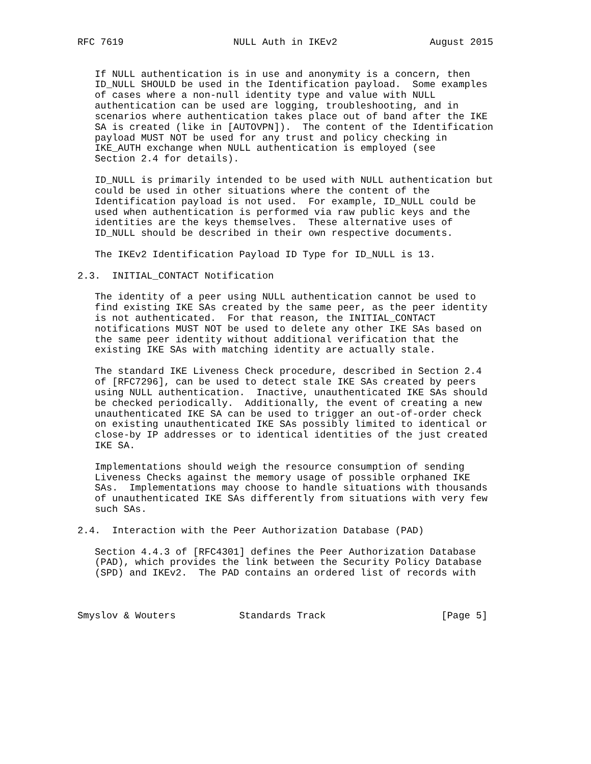RFC 7619                   NULL Auth in IKEv2                August 2015


   If NULL authentication is in use and anonymity is a concern, then
   ID_NULL SHOULD be used in the Identification payload.  Some examples
   of cases where a non-null identity type and value with NULL
   authentication can be used are logging, troubleshooting, and in
   scenarios where authentication takes place out of band after the IKE
   SA is created (like in [AUTOVPN]).  The content of the Identification
   payload MUST NOT be used for any trust and policy checking in
   IKE_AUTH exchange when NULL authentication is employed (see
   Section 2.4 for details).

   ID_NULL is primarily intended to be used with NULL authentication but
   could be used in other situations where the content of the
   Identification payload is not used.  For example, ID_NULL could be
   used when authentication is performed via raw public keys and the
   identities are the keys themselves.  These alternative uses of
   ID_NULL should be described in their own respective documents.

   The IKEv2 Identification Payload ID Type for ID_NULL is 13.

2.3.  INITIAL_CONTACT Notification

   The identity of a peer using NULL authentication cannot be used to
   find existing IKE SAs created by the same peer, as the peer identity
   is not authenticated.  For that reason, the INITIAL_CONTACT
   notifications MUST NOT be used to delete any other IKE SAs based on
   the same peer identity without additional verification that the
   existing IKE SAs with matching identity are actually stale.

   The standard IKE Liveness Check procedure, described in Section 2.4
   of [RFC7296], can be used to detect stale IKE SAs created by peers
   using NULL authentication.  Inactive, unauthenticated IKE SAs should
   be checked periodically.  Additionally, the event of creating a new
   unauthenticated IKE SA can be used to trigger an out-of-order check
   on existing unauthenticated IKE SAs possibly limited to identical or
   close-by IP addresses or to identical identities of the just created
   IKE SA.

   Implementations should weigh the resource consumption of sending
   Liveness Checks against the memory usage of possible orphaned IKE
   SAs.  Implementations may choose to handle situations with thousands
   of unauthenticated IKE SAs differently from situations with very few
   such SAs.

2.4.  Interaction with the Peer Authorization Database (PAD)

   Section 4.4.3 of [RFC4301] defines the Peer Authorization Database
   (PAD), which provides the link between the Security Policy Database
   (SPD) and IKEv2.  The PAD contains an ordered list of records with



Smyslov & Wouters           Standards Track                    [Page 5]